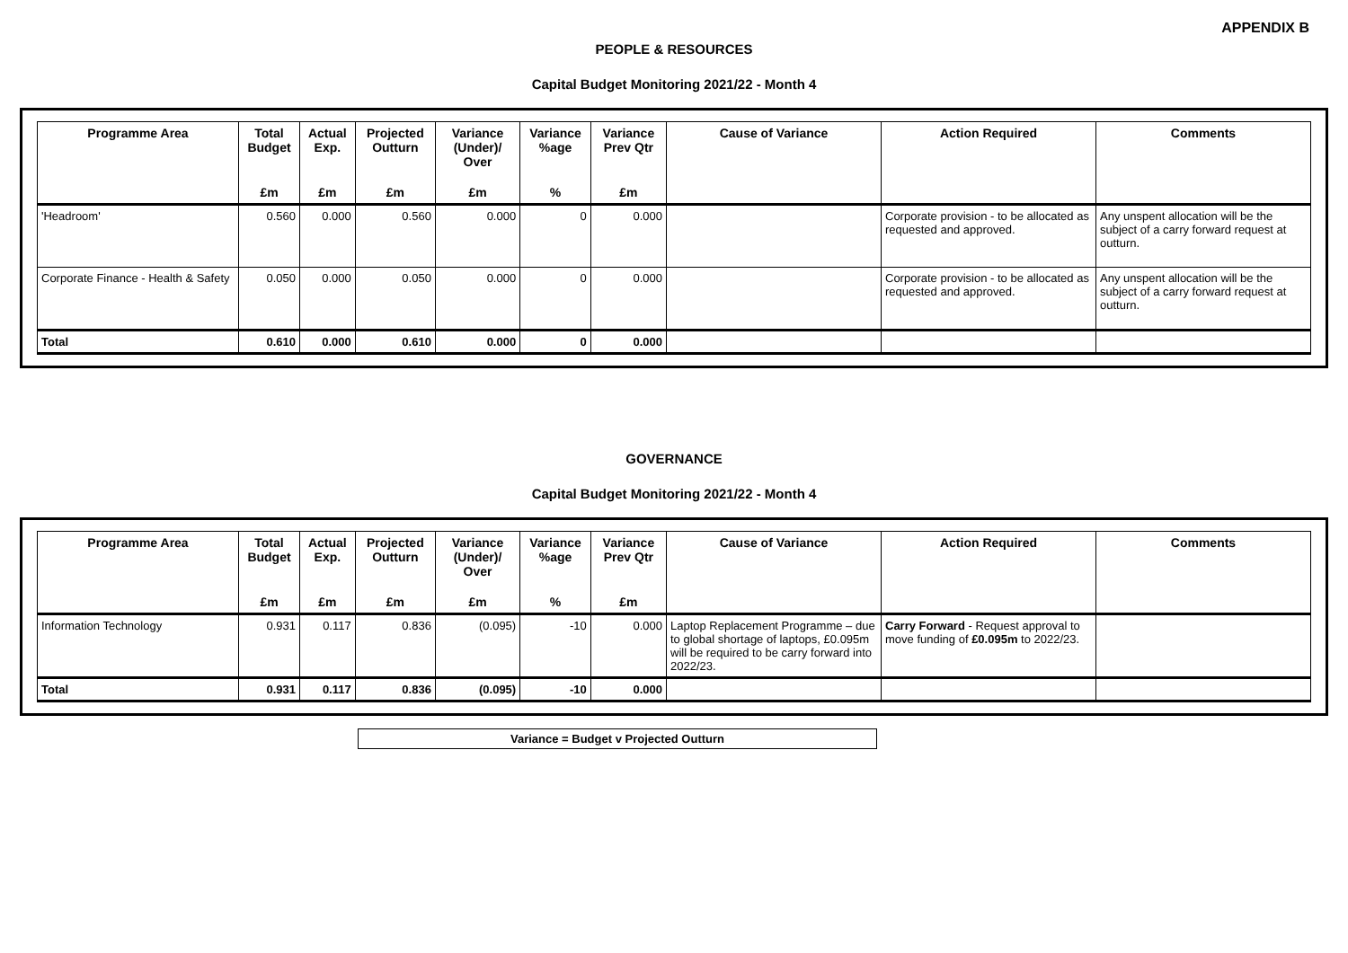APPENDIX B
PEOPLE & RESOURCES
Capital Budget Monitoring 2021/22 - Month 4
| Programme Area | Total Budget | Actual Exp. | Projected Outturn | Variance (Under)/ Over | Variance %age | Variance Prev Qtr | Cause of Variance | Action Required | Comments |
| --- | --- | --- | --- | --- | --- | --- | --- | --- | --- |
| | £m | £m | £m | £m | % | £m | | | |
| 'Headroom' | 0.560 | 0.000 | 0.560 | 0.000 | 0 | 0.000 | | Corporate provision - to be allocated as requested and approved. | Any unspent allocation will be the subject of a carry forward request at outturn. |
| Corporate Finance - Health & Safety | 0.050 | 0.000 | 0.050 | 0.000 | 0 | 0.000 | | Corporate provision - to be allocated as requested and approved. | Any unspent allocation will be the subject of a carry forward request at outturn. |
| Total | 0.610 | 0.000 | 0.610 | 0.000 | 0 | 0.000 | | | |
GOVERNANCE
Capital Budget Monitoring 2021/22 - Month 4
| Programme Area | Total Budget | Actual Exp. | Projected Outturn | Variance (Under)/ Over | Variance %age | Variance Prev Qtr | Cause of Variance | Action Required | Comments |
| --- | --- | --- | --- | --- | --- | --- | --- | --- | --- |
| | £m | £m | £m | £m | % | £m | | | |
| Information Technology | 0.931 | 0.117 | 0.836 | (0.095) | -10 | 0.000 | Laptop Replacement Programme – due to global shortage of laptops, £0.095m will be required to be carry forward into 2022/23. | Carry Forward - Request approval to move funding of £0.095m to 2022/23. | |
| Total | 0.931 | 0.117 | 0.836 | (0.095) | -10 | 0.000 | | | |
Variance = Budget v Projected Outturn